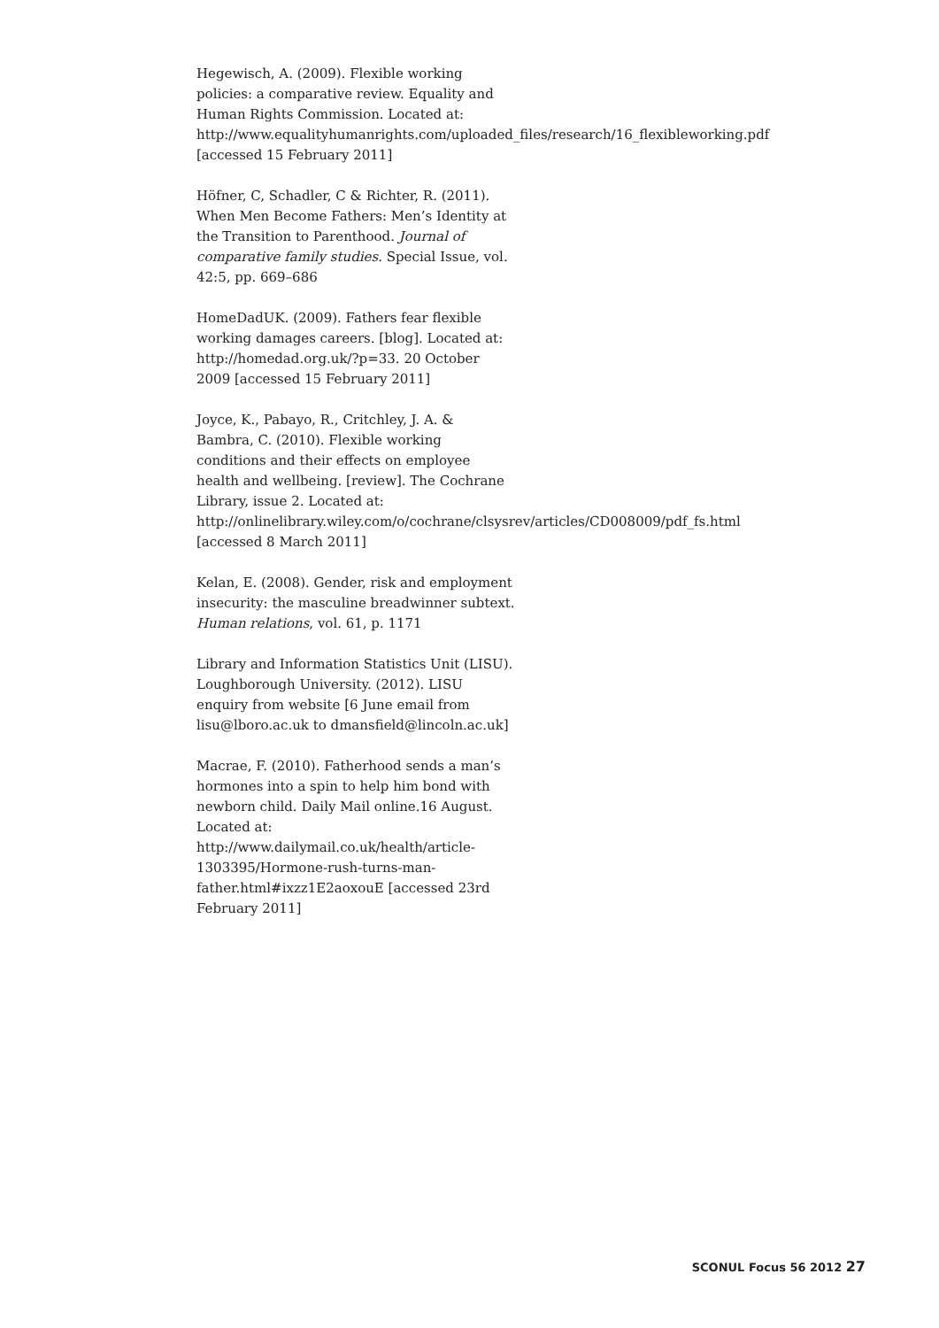Hegewisch, A. (2009). Flexible working policies: a comparative review. Equality and Human Rights Commission. Located at: http://www.equalityhumanrights.com/uploaded_files/research/16_flexibleworking.pdf [accessed 15 February 2011]
Höfner, C, Schadler, C & Richter, R. (2011). When Men Become Fathers: Men’s Identity at the Transition to Parenthood. Journal of comparative family studies. Special Issue, vol. 42:5, pp. 669–686
HomeDadUK. (2009). Fathers fear flexible working damages careers. [blog]. Located at: http://homedad.org.uk/?p=33. 20 October 2009 [accessed 15 February 2011]
Joyce, K., Pabayo, R., Critchley, J. A. & Bambra, C. (2010). Flexible working conditions and their effects on employee health and wellbeing. [review]. The Cochrane Library, issue 2. Located at:
http://onlinelibrary.wiley.com/o/cochrane/clsysrev/articles/CD008009/pdf_fs.html [accessed 8 March 2011]
Kelan, E. (2008). Gender, risk and employment insecurity: the masculine breadwinner subtext. Human relations, vol. 61, p. 1171
Library and Information Statistics Unit (LISU). Loughborough University. (2012). LISU enquiry from website [6 June email from lisu@lboro.ac.uk to dmansfield@lincoln.ac.uk]
Macrae, F. (2010). Fatherhood sends a man’s hormones into a spin to help him bond with newborn child. Daily Mail online.16 August. Located at: http://www.dailymail.co.uk/health/article-1303395/Hormone-rush-turns-man-father.html#ixzz1E2aoxouE [accessed 23rd February 2011]
SCONUL Focus 56 2012 27